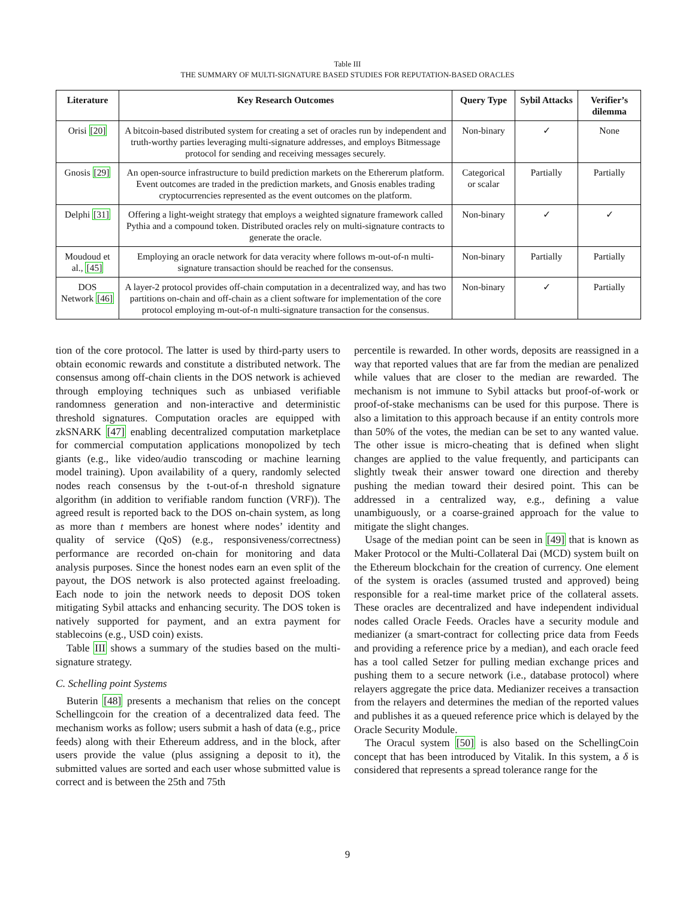Table III
THE SUMMARY OF MULTI-SIGNATURE BASED STUDIES FOR REPUTATION-BASED ORACLES
| Literature | Key Research Outcomes | Query Type | Sybil Attacks | Verifier’s dilemma |
| --- | --- | --- | --- | --- |
| Orisi [20] | A bitcoin-based distributed system for creating a set of oracles run by independent and truth-worthy parties leveraging multi-signature addresses, and employs Bitmessage protocol for sending and receiving messages securely. | Non-binary | ✓ | None |
| Gnosis [29] | An open-source infrastructure to build prediction markets on the Ethererum platform. Event outcomes are traded in the prediction markets, and Gnosis enables trading cryptocurrencies represented as the event outcomes on the platform. | Categorical or scalar | Partially | Partially |
| Delphi [31] | Offering a light-weight strategy that employs a weighted signature framework called Pythia and a compound token. Distributed oracles rely on multi-signature contracts to generate the oracle. | Non-binary | ✓ | ✓ |
| Moudoud et al., [45] | Employing an oracle network for data veracity where follows m-out-of-n multi-signature transaction should be reached for the consensus. | Non-binary | Partially | Partially |
| DOS Network [46] | A layer-2 protocol provides off-chain computation in a decentralized way, and has two partitions on-chain and off-chain as a client software for implementation of the core protocol employing m-out-of-n multi-signature transaction for the consensus. | Non-binary | ✓ | Partially |
tion of the core protocol. The latter is used by third-party users to obtain economic rewards and constitute a distributed network. The consensus among off-chain clients in the DOS network is achieved through employing techniques such as unbiased verifiable randomness generation and non-interactive and deterministic threshold signatures. Computation oracles are equipped with zkSNARK [47] enabling decentralized computation marketplace for commercial computation applications monopolized by tech giants (e.g., like video/audio transcoding or machine learning model training). Upon availability of a query, randomly selected nodes reach consensus by the t-out-of-n threshold signature algorithm (in addition to verifiable random function (VRF)). The agreed result is reported back to the DOS on-chain system, as long as more than t members are honest where nodes’ identity and quality of service (QoS) (e.g., responsiveness/correctness) performance are recorded on-chain for monitoring and data analysis purposes. Since the honest nodes earn an even split of the payout, the DOS network is also protected against freeloading. Each node to join the network needs to deposit DOS token mitigating Sybil attacks and enhancing security. The DOS token is natively supported for payment, and an extra payment for stablecoins (e.g., USD coin) exists.
Table III shows a summary of the studies based on the multi-signature strategy.
C. Schelling point Systems
Buterin [48] presents a mechanism that relies on the concept Schellingcoin for the creation of a decentralized data feed. The mechanism works as follow; users submit a hash of data (e.g., price feeds) along with their Ethereum address, and in the block, after users provide the value (plus assigning a deposit to it), the submitted values are sorted and each user whose submitted value is correct and is between the 25th and 75th
percentile is rewarded. In other words, deposits are reassigned in a way that reported values that are far from the median are penalized while values that are closer to the median are rewarded. The mechanism is not immune to Sybil attacks but proof-of-work or proof-of-stake mechanisms can be used for this purpose. There is also a limitation to this approach because if an entity controls more than 50% of the votes, the median can be set to any wanted value. The other issue is micro-cheating that is defined when slight changes are applied to the value frequently, and participants can slightly tweak their answer toward one direction and thereby pushing the median toward their desired point. This can be addressed in a centralized way, e.g., defining a value unambiguously, or a coarse-grained approach for the value to mitigate the slight changes.
Usage of the median point can be seen in [49] that is known as Maker Protocol or the Multi-Collateral Dai (MCD) system built on the Ethereum blockchain for the creation of currency. One element of the system is oracles (assumed trusted and approved) being responsible for a real-time market price of the collateral assets. These oracles are decentralized and have independent individual nodes called Oracle Feeds. Oracles have a security module and medianizer (a smart-contract for collecting price data from Feeds and providing a reference price by a median), and each oracle feed has a tool called Setzer for pulling median exchange prices and pushing them to a secure network (i.e., database protocol) where relayers aggregate the price data. Medianizer receives a transaction from the relayers and determines the median of the reported values and publishes it as a queued reference price which is delayed by the Oracle Security Module.
The Oracul system [50] is also based on the SchellingCoin concept that has been introduced by Vitalik. In this system, a δ is considered that represents a spread tolerance range for the
9